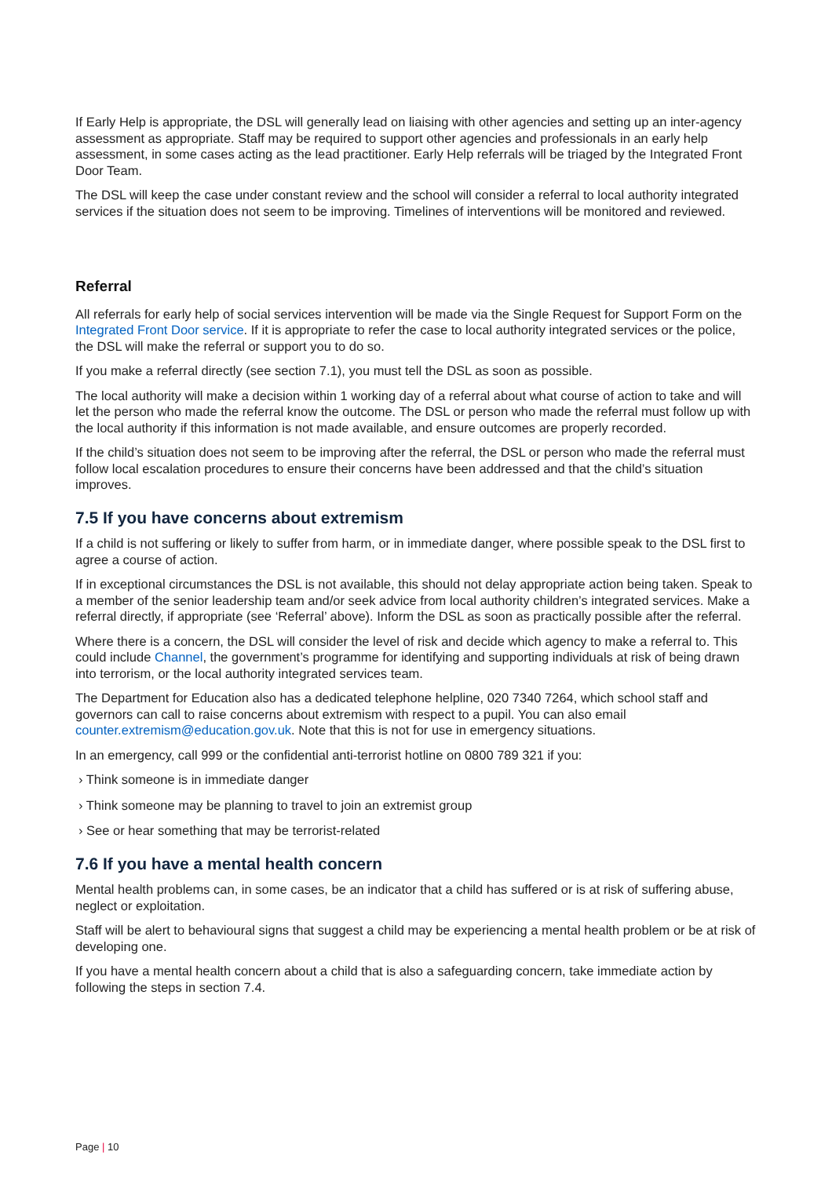If Early Help is appropriate, the DSL will generally lead on liaising with other agencies and setting up an inter-agency assessment as appropriate. Staff may be required to support other agencies and professionals in an early help assessment, in some cases acting as the lead practitioner. Early Help referrals will be triaged by the Integrated Front Door Team.
The DSL will keep the case under constant review and the school will consider a referral to local authority integrated services if the situation does not seem to be improving. Timelines of interventions will be monitored and reviewed.
Referral
All referrals for early help of social services intervention will be made via the Single Request for Support Form on the Integrated Front Door service. If it is appropriate to refer the case to local authority integrated services or the police, the DSL will make the referral or support you to do so.
If you make a referral directly (see section 7.1), you must tell the DSL as soon as possible.
The local authority will make a decision within 1 working day of a referral about what course of action to take and will let the person who made the referral know the outcome. The DSL or person who made the referral must follow up with the local authority if this information is not made available, and ensure outcomes are properly recorded.
If the child’s situation does not seem to be improving after the referral, the DSL or person who made the referral must follow local escalation procedures to ensure their concerns have been addressed and that the child’s situation improves.
7.5 If you have concerns about extremism
If a child is not suffering or likely to suffer from harm, or in immediate danger, where possible speak to the DSL first to agree a course of action.
If in exceptional circumstances the DSL is not available, this should not delay appropriate action being taken. Speak to a member of the senior leadership team and/or seek advice from local authority children’s integrated services. Make a referral directly, if appropriate (see ‘Referral’ above). Inform the DSL as soon as practically possible after the referral.
Where there is a concern, the DSL will consider the level of risk and decide which agency to make a referral to. This could include Channel, the government’s programme for identifying and supporting individuals at risk of being drawn into terrorism, or the local authority integrated services team.
The Department for Education also has a dedicated telephone helpline, 020 7340 7264, which school staff and governors can call to raise concerns about extremism with respect to a pupil. You can also email counter.extremism@education.gov.uk. Note that this is not for use in emergency situations.
In an emergency, call 999 or the confidential anti-terrorist hotline on 0800 789 321 if you:
› Think someone is in immediate danger
› Think someone may be planning to travel to join an extremist group
› See or hear something that may be terrorist-related
7.6 If you have a mental health concern
Mental health problems can, in some cases, be an indicator that a child has suffered or is at risk of suffering abuse, neglect or exploitation.
Staff will be alert to behavioural signs that suggest a child may be experiencing a mental health problem or be at risk of developing one.
If you have a mental health concern about a child that is also a safeguarding concern, take immediate action by following the steps in section 7.4.
Page | 10